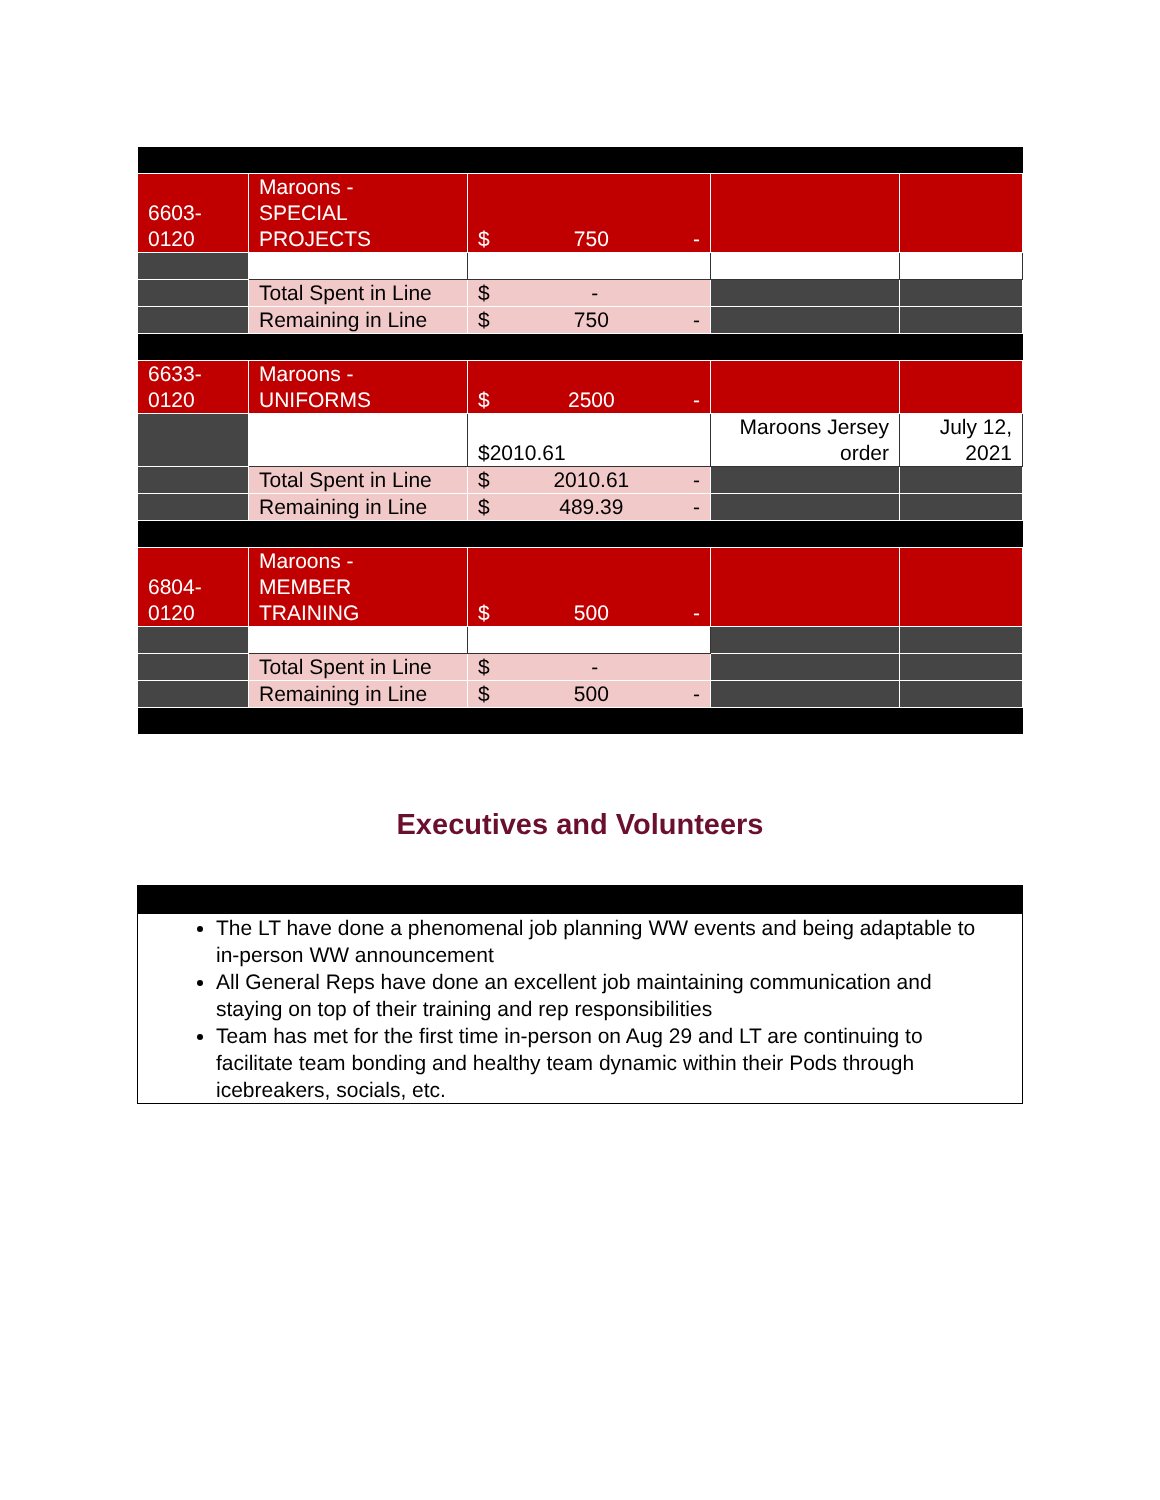| 6603- 0120 | Maroons - SPECIAL PROJECTS | $ 750 - | | |
| | Total Spent in Line | $ - | | |
| | Remaining in Line | $ 750 - | | |
| 6633- 0120 | Maroons - UNIFORMS | $ 2500 - | | |
| | | $2010.61 | Maroons Jersey order | July 12, 2021 |
| | Total Spent in Line | $ 2010.61 - | | |
| | Remaining in Line | $ 489.39 - | | |
| 6804- 0120 | Maroons - MEMBER TRAINING | $ 500 - | | |
| | Total Spent in Line | $ - | | |
| | Remaining in Line | $ 500 - | | |
Executives and Volunteers
The LT have done a phenomenal job planning WW events and being adaptable to in-person WW announcement
All General Reps have done an excellent job maintaining communication and staying on top of their training and rep responsibilities
Team has met for the first time in-person on Aug 29 and LT are continuing to facilitate team bonding and healthy team dynamic within their Pods through icebreakers, socials, etc.